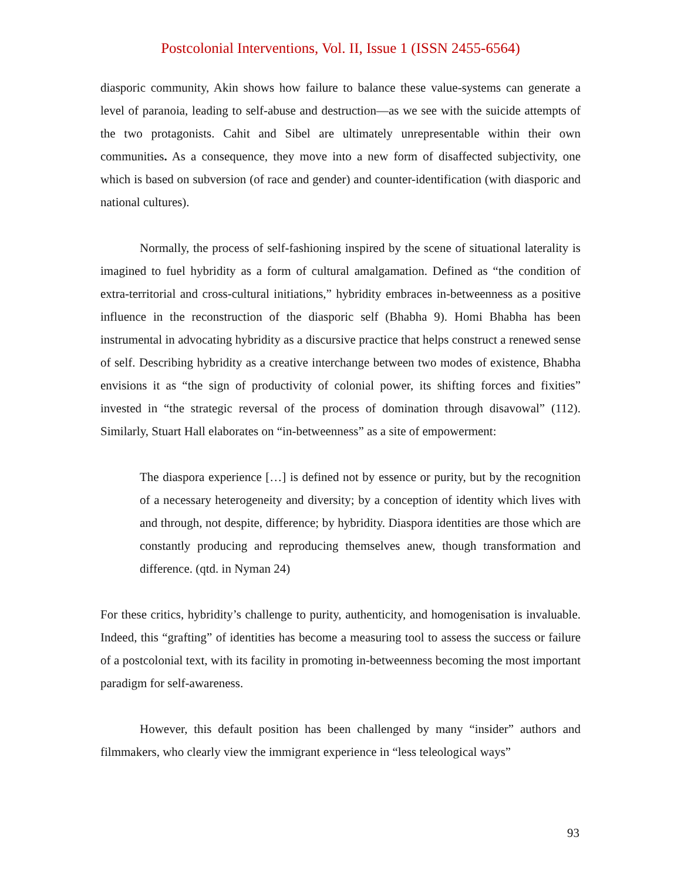Postcolonial Interventions, Vol. II, Issue 1 (ISSN 2455-6564)
diasporic community, Akin shows how failure to balance these value-systems can generate a level of paranoia, leading to self-abuse and destruction—as we see with the suicide attempts of the two protagonists. Cahit and Sibel are ultimately unrepresentable within their own communities. As a consequence, they move into a new form of disaffected subjectivity, one which is based on subversion (of race and gender) and counter-identification (with diasporic and national cultures).
Normally, the process of self-fashioning inspired by the scene of situational laterality is imagined to fuel hybridity as a form of cultural amalgamation. Defined as “the condition of extra-territorial and cross-cultural initiations,” hybridity embraces in-betweenness as a positive influence in the reconstruction of the diasporic self (Bhabha 9). Homi Bhabha has been instrumental in advocating hybridity as a discursive practice that helps construct a renewed sense of self. Describing hybridity as a creative interchange between two modes of existence, Bhabha envisions it as “the sign of productivity of colonial power, its shifting forces and fixities” invested in “the strategic reversal of the process of domination through disavowal” (112). Similarly, Stuart Hall elaborates on “in-betweenness” as a site of empowerment:
The diaspora experience […] is defined not by essence or purity, but by the recognition of a necessary heterogeneity and diversity; by a conception of identity which lives with and through, not despite, difference; by hybridity. Diaspora identities are those which are constantly producing and reproducing themselves anew, though transformation and difference. (qtd. in Nyman 24)
For these critics, hybridity’s challenge to purity, authenticity, and homogenisation is invaluable. Indeed, this “grafting” of identities has become a measuring tool to assess the success or failure of a postcolonial text, with its facility in promoting in-betweenness becoming the most important paradigm for self-awareness.
However, this default position has been challenged by many “insider” authors and filmmakers, who clearly view the immigrant experience in “less teleological ways”
93